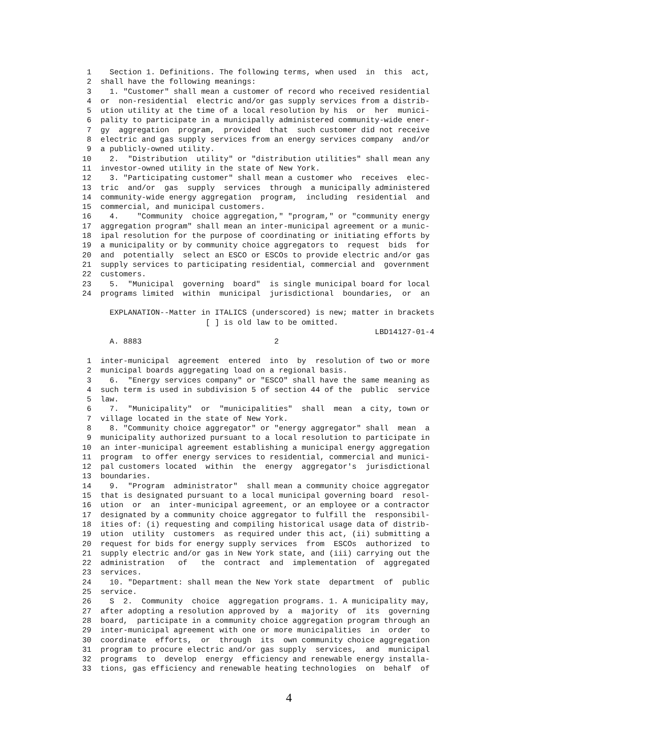1    Section 1. Definitions. The following terms, when used  in  this  act,
 2  shall have the following meanings:
 3    1. "Customer" shall mean a customer of record who received residential
 4  or  non-residential  electric and/or gas supply services from a distrib-
 5  ution utility at the time of a local resolution by his  or  her  munici-
 6  pality to participate in a municipally administered community-wide ener-
 7  gy  aggregation  program,  provided  that  such customer did not receive
 8  electric and gas supply services from an energy services company  and/or
 9  a publicly-owned utility.
10    2.  "Distribution  utility" or "distribution utilities" shall mean any
11  investor-owned utility in the state of New York.
12    3. "Participating customer" shall mean a customer who  receives  elec-
13  tric  and/or  gas  supply  services  through  a municipally administered
14  community-wide energy aggregation  program,  including  residential  and
15  commercial, and municipal customers.
16    4.    "Community  choice aggregation," "program," or "community energy
17  aggregation program" shall mean an inter-municipal agreement or a munic-
18  ipal resolution for the purpose of coordinating or initiating efforts by
19  a municipality or by community choice aggregators to  request  bids  for
20  and  potentially  select an ESCO or ESCOs to provide electric and/or gas
21  supply services to participating residential, commercial and  government
22  customers.
23    5.  "Municipal  governing  board"  is single municipal board for local
24  programs limited  within  municipal  jurisdictional  boundaries,  or  an

      EXPLANATION--Matter in ITALICS (underscored) is new; matter in brackets
                           [ ] is old law to be omitted.
                                                                LBD14127-01-4
      A. 8883                             2

 1  inter-municipal  agreement  entered  into  by  resolution of two or more
 2  municipal boards aggregating load on a regional basis.
 3    6.  "Energy services company" or "ESCO" shall have the same meaning as
 4  such term is used in subdivision 5 of section 44 of the  public  service
 5  law.
 6    7.  "Municipality"  or  "municipalities"  shall  mean  a city, town or
 7  village located in the state of New York.
 8    8. "Community choice aggregator" or "energy aggregator" shall  mean  a
 9  municipality authorized pursuant to a local resolution to participate in
10  an inter-municipal agreement establishing a municipal energy aggregation
11  program  to offer energy services to residential, commercial and munici-
12  pal customers located  within  the  energy  aggregator's  jurisdictional
13  boundaries.
14    9.  "Program  administrator"  shall mean a community choice aggregator
15  that is designated pursuant to a local municipal governing board  resol-
16  ution  or  an  inter-municipal agreement, or an employee or a contractor
17  designated by a community choice aggregator to fulfill the  responsibil-
18  ities of: (i) requesting and compiling historical usage data of distrib-
19  ution  utility  customers  as required under this act, (ii) submitting a
20  request for bids for energy supply services  from  ESCOs  authorized  to
21  supply electric and/or gas in New York state, and (iii) carrying out the
22  administration   of   the  contract  and  implementation  of  aggregated
23  services.
24    10. "Department: shall mean the New York state  department  of  public
25  service.
26    S  2.  Community  choice  aggregation programs. 1. A municipality may,
27  after adopting a resolution approved by  a  majority  of  its  governing
28  board,  participate in a community choice aggregation program through an
29  inter-municipal agreement with one or more municipalities  in  order  to
30  coordinate  efforts,  or  through  its  own community choice aggregation
31  program to procure electric and/or gas supply  services,  and  municipal
32  programs  to  develop  energy  efficiency and renewable energy installa-
33  tions, gas efficiency and renewable heating technologies  on  behalf  of
4